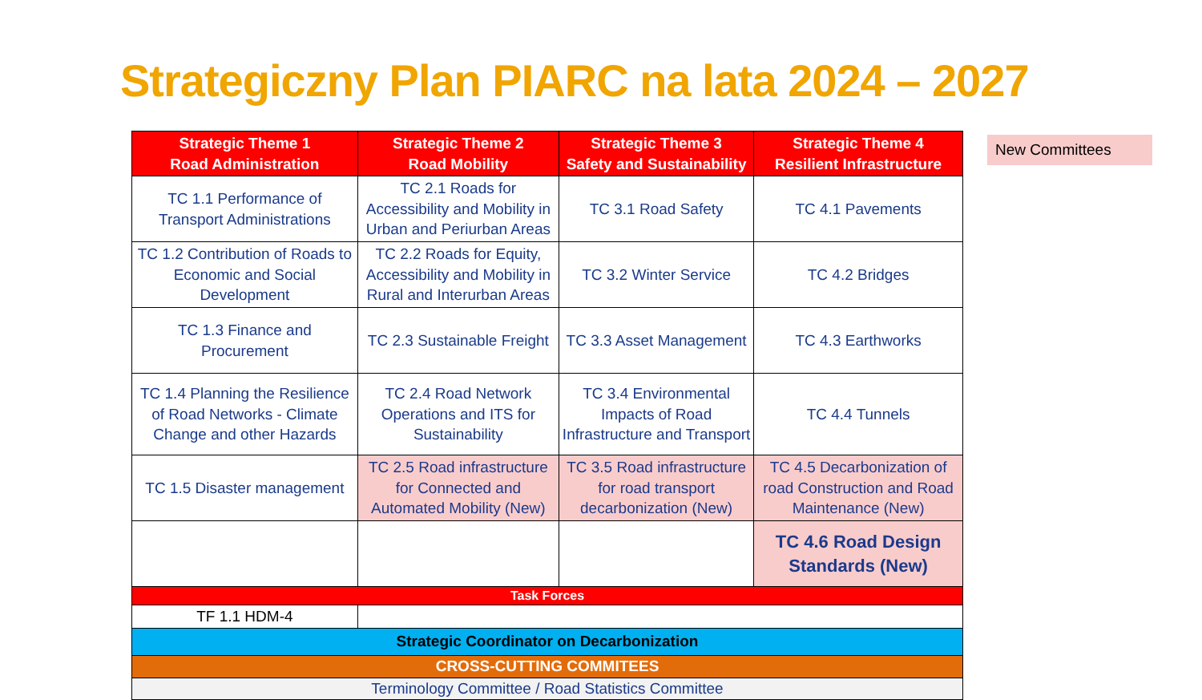Strategiczny Plan PIARC na lata 2024 – 2027
New Committees
| Strategic Theme 1 Road Administration | Strategic Theme 2 Road Mobility | Strategic Theme 3 Safety and Sustainability | Strategic Theme 4 Resilient Infrastructure |
| --- | --- | --- | --- |
| TC 1.1 Performance of Transport Administrations | TC 2.1 Roads for Accessibility and Mobility in Urban and Periurban Areas | TC 3.1 Road Safety | TC 4.1 Pavements |
| TC 1.2 Contribution of Roads to Economic and Social Development | TC 2.2 Roads for Equity, Accessibility and Mobility in Rural and Interurban Areas | TC 3.2 Winter Service | TC 4.2 Bridges |
| TC 1.3 Finance and Procurement | TC 2.3 Sustainable Freight | TC 3.3 Asset Management | TC 4.3 Earthworks |
| TC 1.4 Planning the Resilience of Road Networks - Climate Change and other Hazards | TC 2.4 Road Network Operations and ITS for Sustainability | TC 3.4 Environmental Impacts of Road Infrastructure and Transport | TC 4.4 Tunnels |
| TC 1.5 Disaster management | TC 2.5 Road infrastructure for Connected and Automated Mobility (New) | TC 3.5 Road infrastructure for road transport decarbonization (New) | TC 4.5 Decarbonization of road Construction and Road Maintenance (New) |
| | | | TC 4.6 Road Design Standards (New) |
| Task Forces | | | |
| TF 1.1 HDM-4 | | | |
| Strategic Coordinator on Decarbonization | | | |
| CROSS-CUTTING COMMITEES | | | |
| Terminology Committee / Road Statistics Committee | | | |